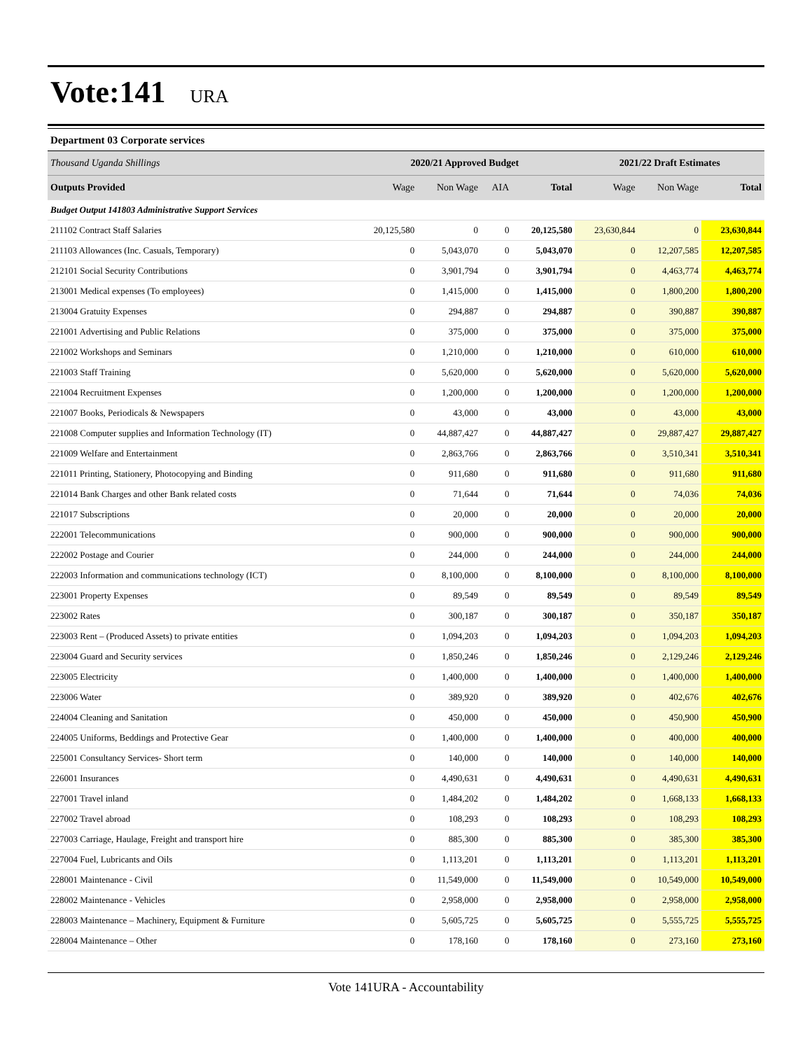Vote:141 URA
Department 03 Corporate services
| Thousand Uganda Shillings | 2020/21 Approved Budget | | | | 2021/22 Draft Estimates | | |
| Outputs Provided | Wage | Non Wage | AIA | Total | Wage | Non Wage | Total |
| Budget Output 141803 Administrative Support Services | | | | | | | |
| 211102 Contract Staff Salaries | 20,125,580 | 0 | 0 | 20,125,580 | 23,630,844 | 0 | 23,630,844 |
| 211103 Allowances (Inc. Casuals, Temporary) | 0 | 5,043,070 | 0 | 5,043,070 | 0 | 12,207,585 | 12,207,585 |
| 212101 Social Security Contributions | 0 | 3,901,794 | 0 | 3,901,794 | 0 | 4,463,774 | 4,463,774 |
| 213001 Medical expenses (To employees) | 0 | 1,415,000 | 0 | 1,415,000 | 0 | 1,800,200 | 1,800,200 |
| 213004 Gratuity Expenses | 0 | 294,887 | 0 | 294,887 | 0 | 390,887 | 390,887 |
| 221001 Advertising and Public Relations | 0 | 375,000 | 0 | 375,000 | 0 | 375,000 | 375,000 |
| 221002 Workshops and Seminars | 0 | 1,210,000 | 0 | 1,210,000 | 0 | 610,000 | 610,000 |
| 221003 Staff Training | 0 | 5,620,000 | 0 | 5,620,000 | 0 | 5,620,000 | 5,620,000 |
| 221004 Recruitment Expenses | 0 | 1,200,000 | 0 | 1,200,000 | 0 | 1,200,000 | 1,200,000 |
| 221007 Books, Periodicals & Newspapers | 0 | 43,000 | 0 | 43,000 | 0 | 43,000 | 43,000 |
| 221008 Computer supplies and Information Technology (IT) | 0 | 44,887,427 | 0 | 44,887,427 | 0 | 29,887,427 | 29,887,427 |
| 221009 Welfare and Entertainment | 0 | 2,863,766 | 0 | 2,863,766 | 0 | 3,510,341 | 3,510,341 |
| 221011 Printing, Stationery, Photocopying and Binding | 0 | 911,680 | 0 | 911,680 | 0 | 911,680 | 911,680 |
| 221014 Bank Charges and other Bank related costs | 0 | 71,644 | 0 | 71,644 | 0 | 74,036 | 74,036 |
| 221017 Subscriptions | 0 | 20,000 | 0 | 20,000 | 0 | 20,000 | 20,000 |
| 222001 Telecommunications | 0 | 900,000 | 0 | 900,000 | 0 | 900,000 | 900,000 |
| 222002 Postage and Courier | 0 | 244,000 | 0 | 244,000 | 0 | 244,000 | 244,000 |
| 222003 Information and communications technology (ICT) | 0 | 8,100,000 | 0 | 8,100,000 | 0 | 8,100,000 | 8,100,000 |
| 223001 Property Expenses | 0 | 89,549 | 0 | 89,549 | 0 | 89,549 | 89,549 |
| 223002 Rates | 0 | 300,187 | 0 | 300,187 | 0 | 350,187 | 350,187 |
| 223003 Rent – (Produced Assets) to private entities | 0 | 1,094,203 | 0 | 1,094,203 | 0 | 1,094,203 | 1,094,203 |
| 223004 Guard and Security services | 0 | 1,850,246 | 0 | 1,850,246 | 0 | 2,129,246 | 2,129,246 |
| 223005 Electricity | 0 | 1,400,000 | 0 | 1,400,000 | 0 | 1,400,000 | 1,400,000 |
| 223006 Water | 0 | 389,920 | 0 | 389,920 | 0 | 402,676 | 402,676 |
| 224004 Cleaning and Sanitation | 0 | 450,000 | 0 | 450,000 | 0 | 450,900 | 450,900 |
| 224005 Uniforms, Beddings and Protective Gear | 0 | 1,400,000 | 0 | 1,400,000 | 0 | 400,000 | 400,000 |
| 225001 Consultancy Services- Short term | 0 | 140,000 | 0 | 140,000 | 0 | 140,000 | 140,000 |
| 226001 Insurances | 0 | 4,490,631 | 0 | 4,490,631 | 0 | 4,490,631 | 4,490,631 |
| 227001 Travel inland | 0 | 1,484,202 | 0 | 1,484,202 | 0 | 1,668,133 | 1,668,133 |
| 227002 Travel abroad | 0 | 108,293 | 0 | 108,293 | 0 | 108,293 | 108,293 |
| 227003 Carriage, Haulage, Freight and transport hire | 0 | 885,300 | 0 | 885,300 | 0 | 385,300 | 385,300 |
| 227004 Fuel, Lubricants and Oils | 0 | 1,113,201 | 0 | 1,113,201 | 0 | 1,113,201 | 1,113,201 |
| 228001 Maintenance - Civil | 0 | 11,549,000 | 0 | 11,549,000 | 0 | 10,549,000 | 10,549,000 |
| 228002 Maintenance - Vehicles | 0 | 2,958,000 | 0 | 2,958,000 | 0 | 2,958,000 | 2,958,000 |
| 228003 Maintenance – Machinery, Equipment & Furniture | 0 | 5,605,725 | 0 | 5,605,725 | 0 | 5,555,725 | 5,555,725 |
| 228004 Maintenance – Other | 0 | 178,160 | 0 | 178,160 | 0 | 273,160 | 273,160 |
Vote 141URA - Accountability